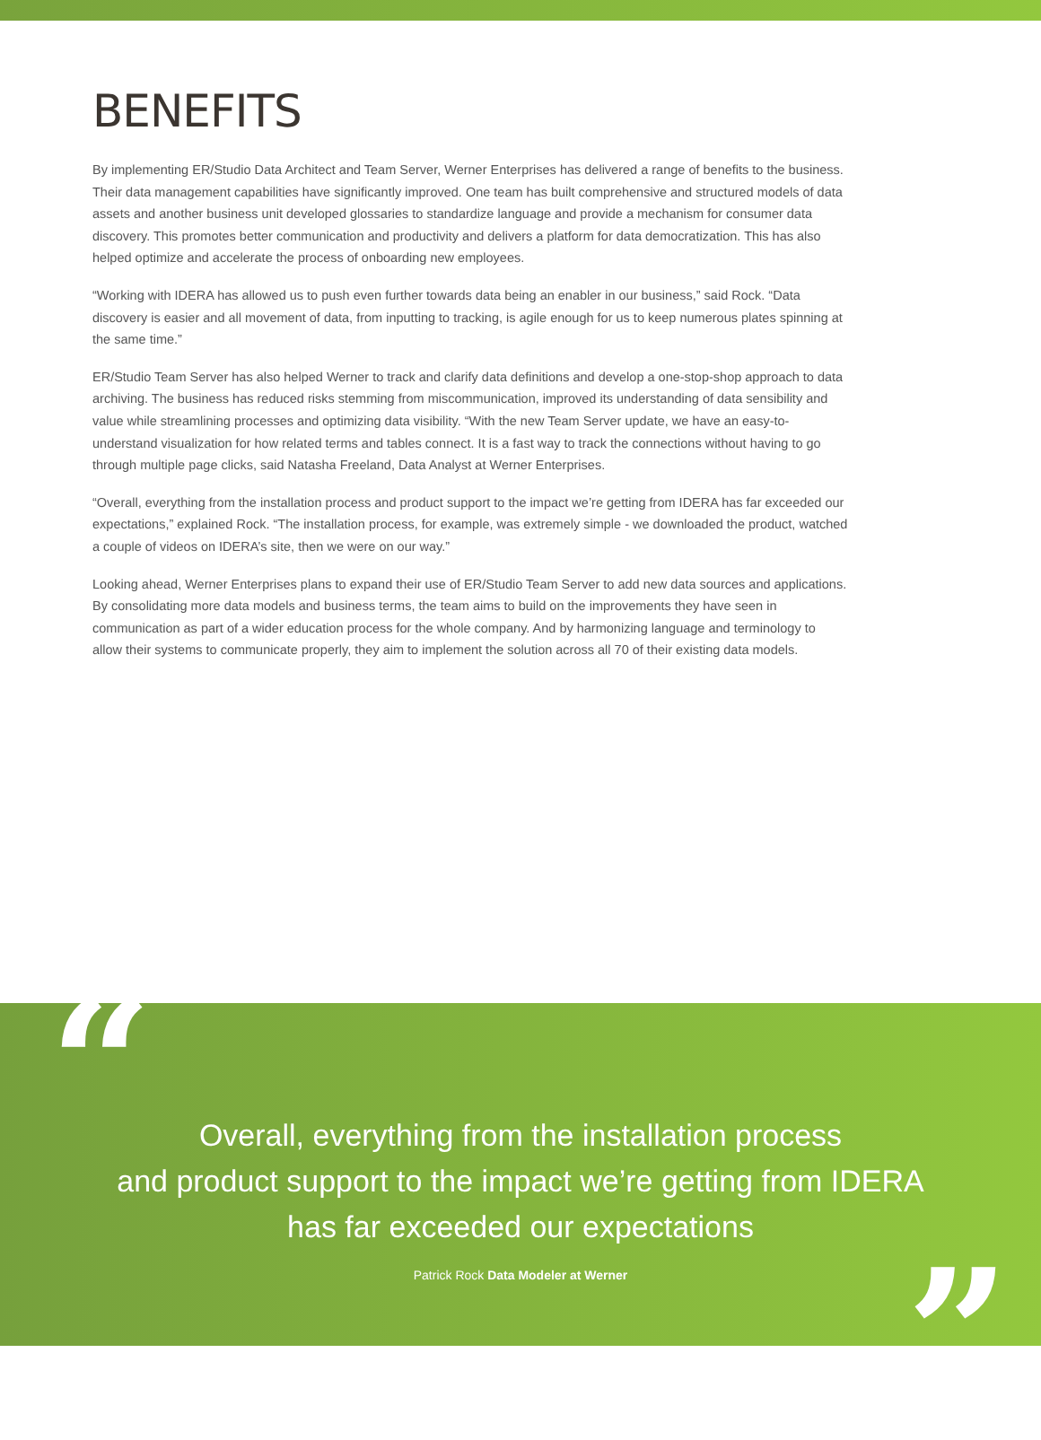BENEFITS
By implementing ER/Studio Data Architect and Team Server, Werner Enterprises has delivered a range of benefits to the business. Their data management capabilities have significantly improved. One team has built comprehensive and structured models of data assets and another business unit developed glossaries to standardize language and provide a mechanism for consumer data discovery. This promotes better communication and productivity and delivers a platform for data democratization. This has also helped optimize and accelerate the process of onboarding new employees.
“Working with IDERA has allowed us to push even further towards data being an enabler in our business,” said Rock. “Data discovery is easier and all movement of data, from inputting to tracking, is agile enough for us to keep numerous plates spinning at the same time.”
ER/Studio Team Server has also helped Werner to track and clarify data definitions and develop a one-stop-shop approach to data archiving. The business has reduced risks stemming from miscommunication, improved its understanding of data sensibility and value while streamlining processes and optimizing data visibility. “With the new Team Server update, we have an easy-to-understand visualization for how related terms and tables connect. It is a fast way to track the connections without having to go through multiple page clicks, said Natasha Freeland, Data Analyst at Werner Enterprises.
“Overall, everything from the installation process and product support to the impact we’re getting from IDERA has far exceeded our expectations,” explained Rock. “The installation process, for example, was extremely simple - we downloaded the product, watched a couple of videos on IDERA’s site, then we were on our way.”
Looking ahead, Werner Enterprises plans to expand their use of ER/Studio Team Server to add new data sources and applications. By consolidating more data models and business terms, the team aims to build on the improvements they have seen in communication as part of a wider education process for the whole company. And by harmonizing language and terminology to allow their systems to communicate properly, they aim to implement the solution across all 70 of their existing data models.
“
Overall, everything from the installation process
and product support to the impact we’re getting from IDERA
has far exceeded our expectations
Patrick Rock Data Modeler at Werner
”